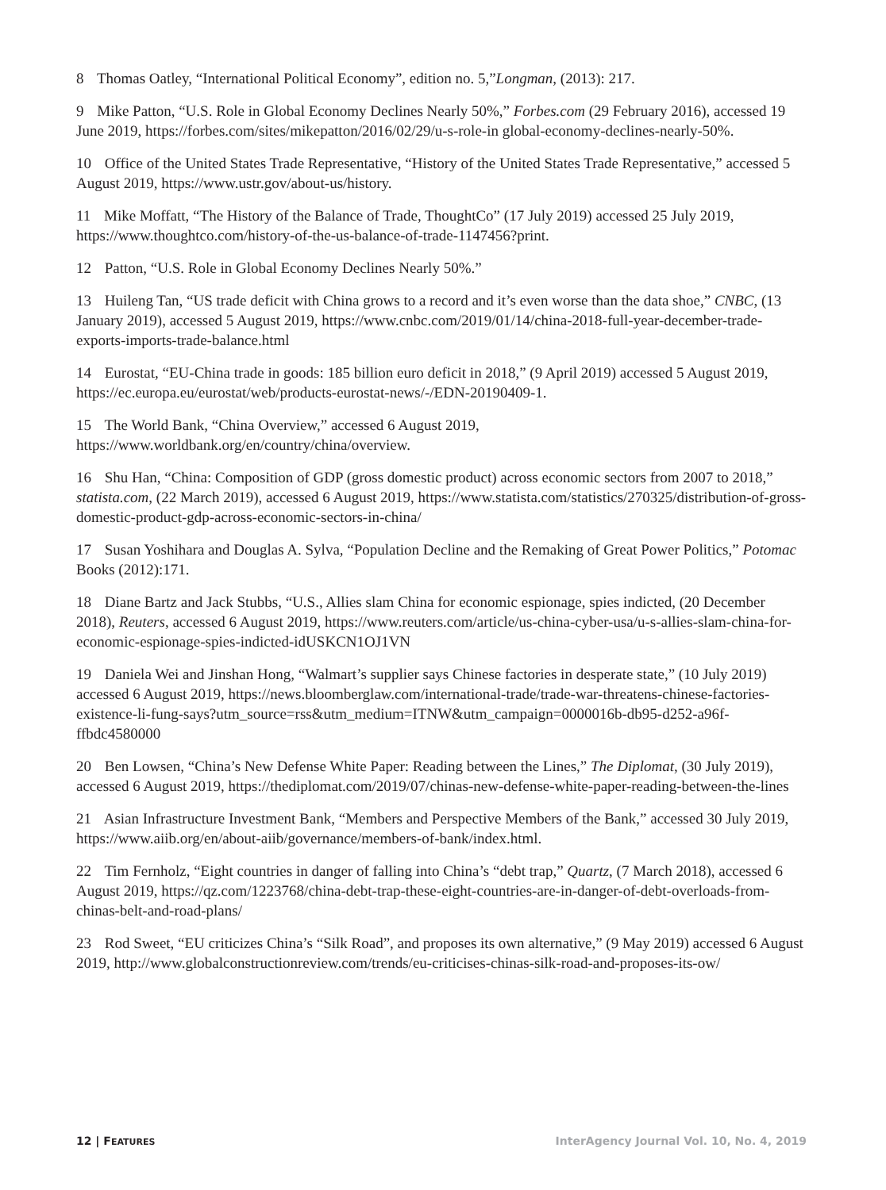8 Thomas Oatley, “International Political Economy”, edition no. 5,”Longman, (2013): 217.
9 Mike Patton, “U.S. Role in Global Economy Declines Nearly 50%,” Forbes.com (29 February 2016), accessed 19 June 2019, https://forbes.com/sites/mikepatton/2016/02/29/u-s-role-in global-economy-declines-nearly-50%.
10 Office of the United States Trade Representative, “History of the United States Trade Representative,” accessed 5 August 2019, https://www.ustr.gov/about-us/history.
11 Mike Moffatt, “The History of the Balance of Trade, ThoughtCo” (17 July 2019) accessed 25 July 2019, https://www.thoughtco.com/history-of-the-us-balance-of-trade-1147456?print.
12 Patton, “U.S. Role in Global Economy Declines Nearly 50%.”
13 Huileng Tan, “US trade deficit with China grows to a record and it’s even worse than the data shoe,” CNBC, (13 January 2019), accessed 5 August 2019, https://www.cnbc.com/2019/01/14/china-2018-full-year-december-trade-exports-imports-trade-balance.html
14 Eurostat, “EU-China trade in goods: 185 billion euro deficit in 2018,” (9 April 2019) accessed 5 August 2019, https://ec.europa.eu/eurostat/web/products-eurostat-news/-/EDN-20190409-1.
15 The World Bank, “China Overview,” accessed 6 August 2019, https://www.worldbank.org/en/country/china/overview.
16 Shu Han, “China: Composition of GDP (gross domestic product) across economic sectors from 2007 to 2018,” statista.com, (22 March 2019), accessed 6 August 2019, https://www.statista.com/statistics/270325/distribution-of-gross-domestic-product-gdp-across-economic-sectors-in-china/
17 Susan Yoshihara and Douglas A. Sylva, “Population Decline and the Remaking of Great Power Politics,” Potomac Books (2012):171.
18 Diane Bartz and Jack Stubbs, “U.S., Allies slam China for economic espionage, spies indicted, (20 December 2018), Reuters, accessed 6 August 2019, https://www.reuters.com/article/us-china-cyber-usa/u-s-allies-slam-china-for-economic-espionage-spies-indicted-idUSKCN1OJ1VN
19 Daniela Wei and Jinshan Hong, “Walmart’s supplier says Chinese factories in desperate state,” (10 July 2019) accessed 6 August 2019, https://news.bloomberglaw.com/international-trade/trade-war-threatens-chinese-factories-existence-li-fung-says?utm_source=rss&utm_medium=ITNW&utm_campaign=0000016b-db95-d252-a96f-ffbdc4580000
20 Ben Lowsen, “China’s New Defense White Paper: Reading between the Lines,” The Diplomat, (30 July 2019), accessed 6 August 2019, https://thediplomat.com/2019/07/chinas-new-defense-white-paper-reading-between-the-lines
21 Asian Infrastructure Investment Bank, “Members and Perspective Members of the Bank,” accessed 30 July 2019, https://www.aiib.org/en/about-aiib/governance/members-of-bank/index.html.
22 Tim Fernholz, “Eight countries in danger of falling into China’s “debt trap,” Quartz, (7 March 2018), accessed 6 August 2019, https://qz.com/1223768/china-debt-trap-these-eight-countries-are-in-danger-of-debt-overloads-from-chinas-belt-and-road-plans/
23 Rod Sweet, “EU criticizes China’s “Silk Road”, and proposes its own alternative,” (9 May 2019) accessed 6 August 2019, http://www.globalconstructionreview.com/trends/eu-criticises-chinas-silk-road-and-proposes-its-ow/
12 | FEATURES InterAgency Journal Vol. 10, No. 4, 2019